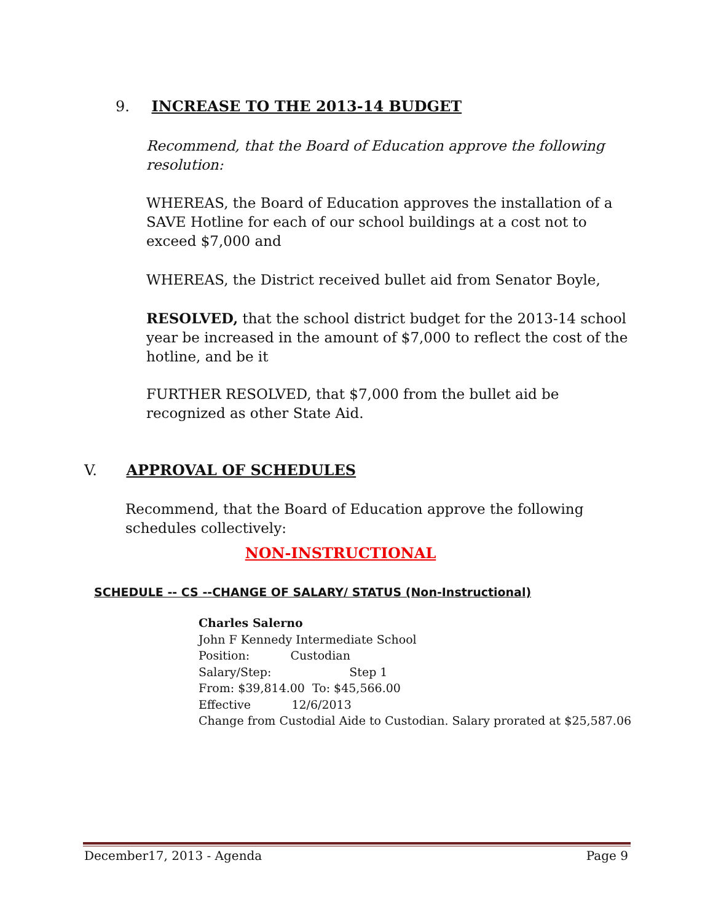9. INCREASE TO THE 2013-14 BUDGET
Recommend, that the Board of Education approve the following resolution:
WHEREAS, the Board of Education approves the installation of a SAVE Hotline for each of our school buildings at a cost not to exceed $7,000 and
WHEREAS, the District received bullet aid from Senator Boyle,
RESOLVED, that the school district budget for the 2013-14 school year be increased in the amount of $7,000 to reflect the cost of the hotline, and be it
FURTHER RESOLVED, that $7,000 from the bullet aid be recognized as other State Aid.
V. APPROVAL OF SCHEDULES
Recommend, that the Board of Education approve the following schedules collectively:
NON-INSTRUCTIONAL
SCHEDULE -- CS --CHANGE OF SALARY/ STATUS (Non-Instructional)
Charles Salerno
John F Kennedy Intermediate School
Position: Custodian
Salary/Step: Step 1
From: $39,814.00 To: $45,566.00
Effective 12/6/2013
Change from Custodial Aide to Custodian. Salary prorated at $25,587.06
December17, 2013 - Agenda Page 9